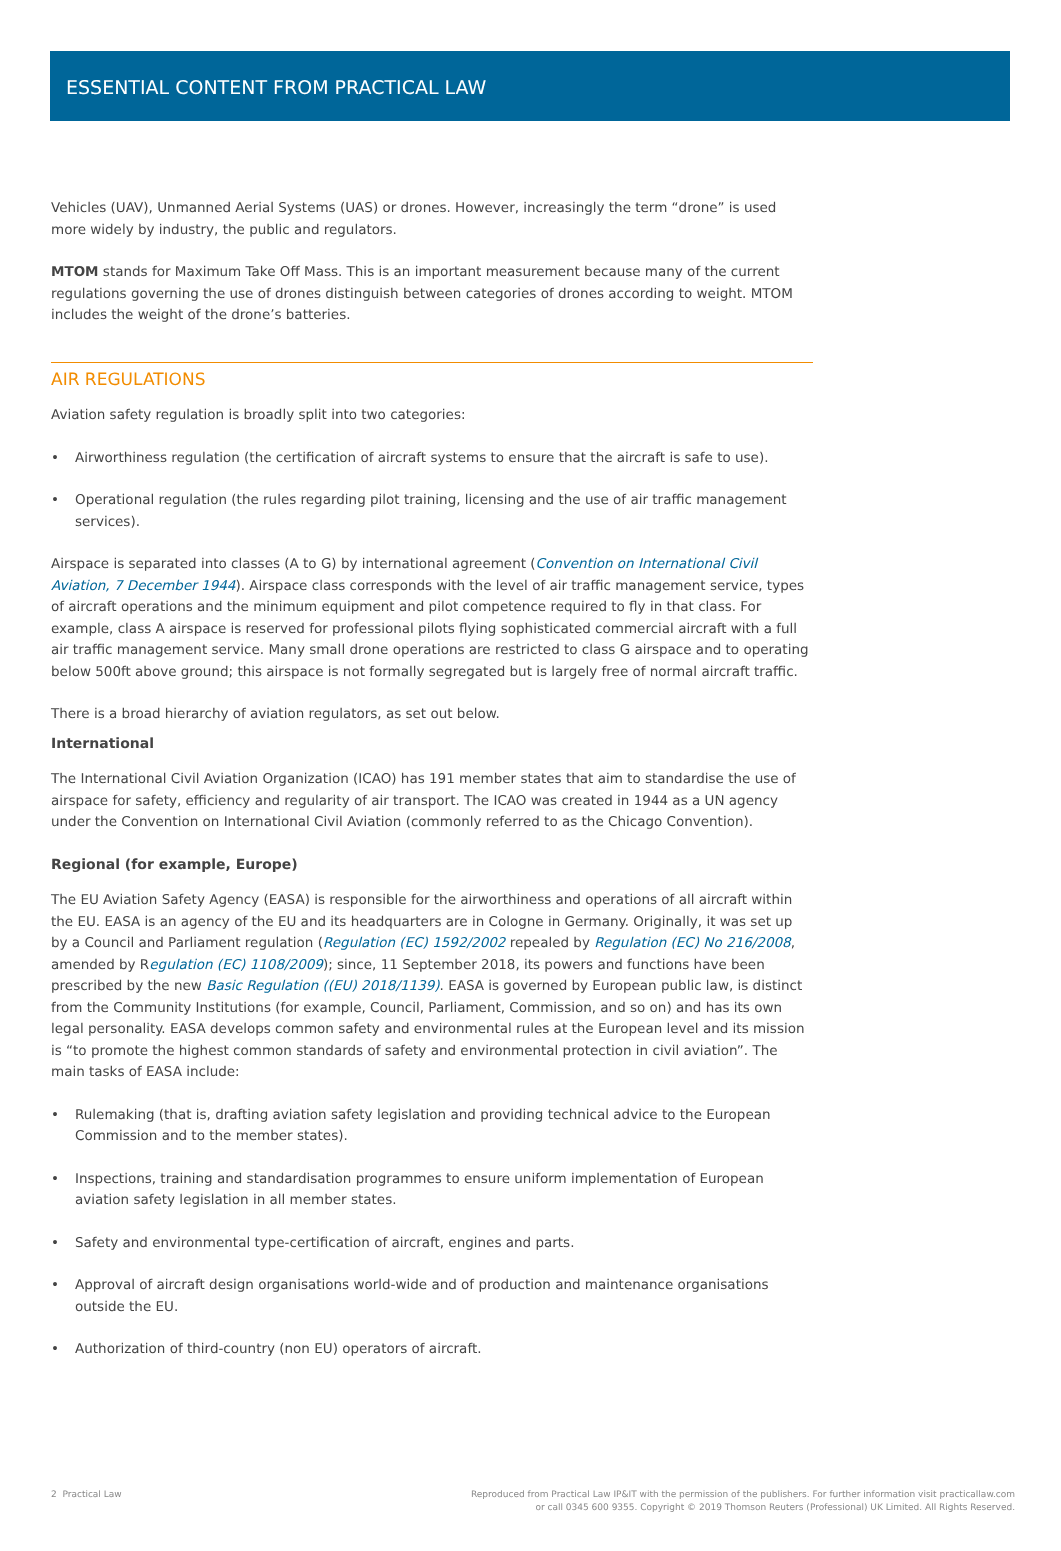ESSENTIAL CONTENT FROM PRACTICAL LAW
Vehicles (UAV), Unmanned Aerial Systems (UAS) or drones. However, increasingly the term “drone” is used more widely by industry, the public and regulators.
MTOM stands for Maximum Take Off Mass. This is an important measurement because many of the current regulations governing the use of drones distinguish between categories of drones according to weight. MTOM includes the weight of the drone’s batteries.
AIR REGULATIONS
Aviation safety regulation is broadly split into two categories:
• Airworthiness regulation (the certification of aircraft systems to ensure that the aircraft is safe to use).
• Operational regulation (the rules regarding pilot training, licensing and the use of air traffic management services).
Airspace is separated into classes (A to G) by international agreement (Convention on International Civil Aviation, 7 December 1944). Airspace class corresponds with the level of air traffic management service, types of aircraft operations and the minimum equipment and pilot competence required to fly in that class. For example, class A airspace is reserved for professional pilots flying sophisticated commercial aircraft with a full air traffic management service. Many small drone operations are restricted to class G airspace and to operating below 500ft above ground; this airspace is not formally segregated but is largely free of normal aircraft traffic.
There is a broad hierarchy of aviation regulators, as set out below.
International
The International Civil Aviation Organization (ICAO) has 191 member states that aim to standardise the use of airspace for safety, efficiency and regularity of air transport. The ICAO was created in 1944 as a UN agency under the Convention on International Civil Aviation (commonly referred to as the Chicago Convention).
Regional (for example, Europe)
The EU Aviation Safety Agency (EASA) is responsible for the airworthiness and operations of all aircraft within the EU. EASA is an agency of the EU and its headquarters are in Cologne in Germany. Originally, it was set up by a Council and Parliament regulation (Regulation (EC) 1592/2002 repealed by Regulation (EC) No 216/2008, amended by Regulation (EC) 1108/2009); since, 11 September 2018, its powers and functions have been prescribed by the new Basic Regulation ((EU) 2018/1139). EASA is governed by European public law, is distinct from the Community Institutions (for example, Council, Parliament, Commission, and so on) and has its own legal personality. EASA develops common safety and environmental rules at the European level and its mission is “to promote the highest common standards of safety and environmental protection in civil aviation”. The main tasks of EASA include:
• Rulemaking (that is, drafting aviation safety legislation and providing technical advice to the European Commission and to the member states).
• Inspections, training and standardisation programmes to ensure uniform implementation of European aviation safety legislation in all member states.
• Safety and environmental type-certification of aircraft, engines and parts.
• Approval of aircraft design organisations world-wide and of production and maintenance organisations outside the EU.
• Authorization of third-country (non EU) operators of aircraft.
2 Practical Law Reproduced from Practical Law IP&IT with the permission of the publishers. For further information visit practicallaw.com
or call 0345 600 9355. Copyright © 2019 Thomson Reuters (Professional) UK Limited. All Rights Reserved.